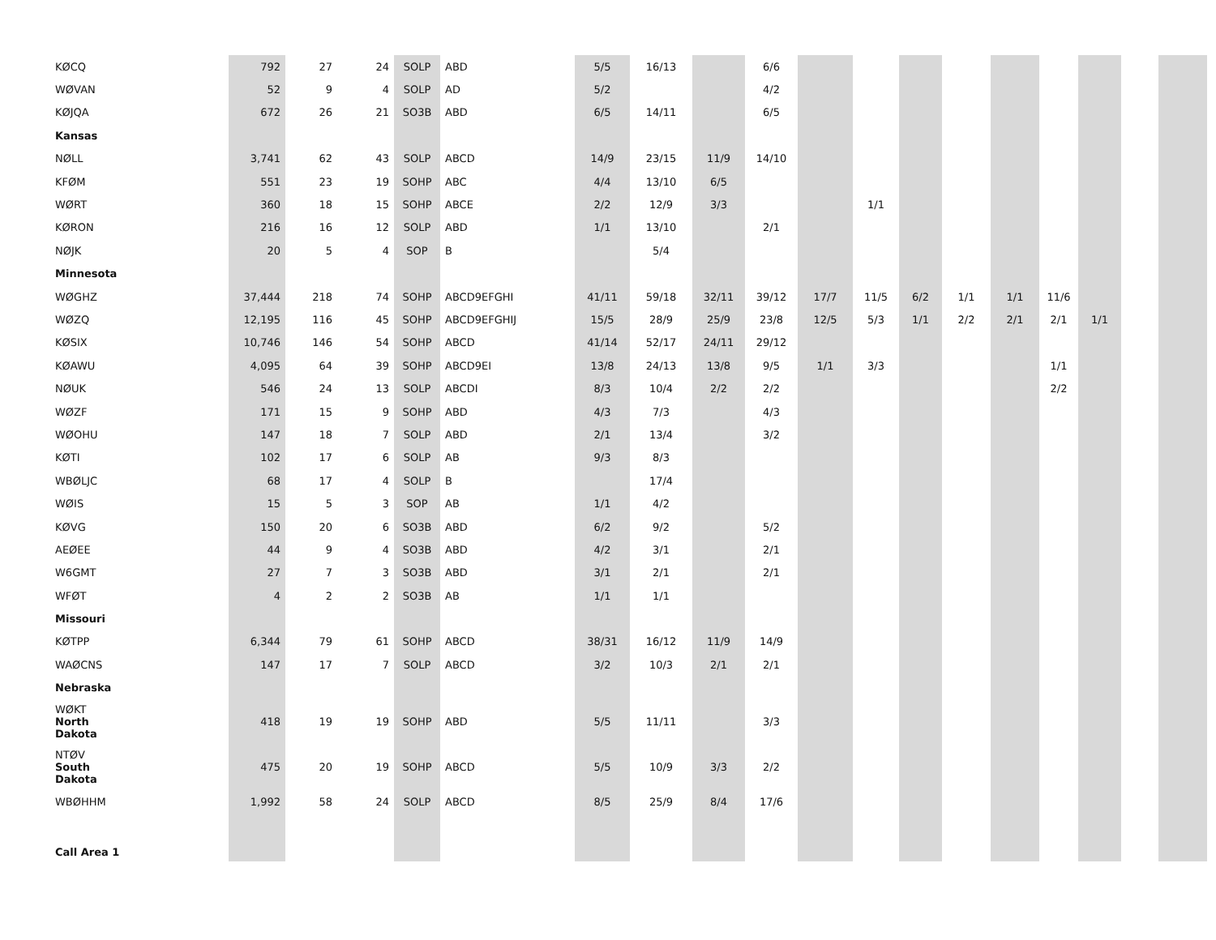| KØCQ | 792 | 27 | 24 | SOLP | ABD | 5/5 | 16/13 | | 6/6 | | | | | | | | | |
| WØVAN | 52 | 9 | 4 | SOLP | AD | 5/2 | | | 4/2 | | | | | | | | | |
| KØJQA | 672 | 26 | 21 | SO3B | ABD | 6/5 | 14/11 | | 6/5 | | | | | | | | | |
| Kansas | | | | | | | | | | | | | | | | | | |
| NØLL | 3,741 | 62 | 43 | SOLP | ABCD | 14/9 | 23/15 | 11/9 | 14/10 | | | | | | | | | |
| KFØM | 551 | 23 | 19 | SOHP | ABC | 4/4 | 13/10 | 6/5 | | | | | | | | | | |
| WØRT | 360 | 18 | 15 | SOHP | ABCE | 2/2 | 12/9 | 3/3 | | | 1/1 | | | | | | | |
| KØRON | 216 | 16 | 12 | SOLP | ABD | 1/1 | 13/10 | | 2/1 | | | | | | | | | |
| NØJK | 20 | 5 | 4 | SOP | B | | 5/4 | | | | | | | | | | | |
| Minnesota | | | | | | | | | | | | | | | | | | |
| WØGHZ | 37,444 | 218 | 74 | SOHP | ABCD9EFGHI | 41/11 | 59/18 | 32/11 | 39/12 | 17/7 | 11/5 | 6/2 | 1/1 | 1/1 | 11/6 | | | |
| WØZQ | 12,195 | 116 | 45 | SOHP | ABCD9EFGHIJ | 15/5 | 28/9 | 25/9 | 23/8 | 12/5 | 5/3 | 1/1 | 2/2 | 2/1 | 2/1 | 1/1 | | |
| KØSIX | 10,746 | 146 | 54 | SOHP | ABCD | 41/14 | 52/17 | 24/11 | 29/12 | | | | | | | | | |
| KØAWU | 4,095 | 64 | 39 | SOHP | ABCD9EI | 13/8 | 24/13 | 13/8 | 9/5 | 1/1 | 3/3 | | | | 1/1 | | | |
| NØUK | 546 | 24 | 13 | SOLP | ABCDI | 8/3 | 10/4 | 2/2 | 2/2 | | | | | | 2/2 | | | |
| WØZF | 171 | 15 | 9 | SOHP | ABD | 4/3 | 7/3 | | 4/3 | | | | | | | | | |
| WØOHU | 147 | 18 | 7 | SOLP | ABD | 2/1 | 13/4 | | 3/2 | | | | | | | | | |
| KØTI | 102 | 17 | 6 | SOLP | AB | 9/3 | 8/3 | | | | | | | | | | | |
| WBØLJC | 68 | 17 | 4 | SOLP | B | | 17/4 | | | | | | | | | | | |
| WØIS | 15 | 5 | 3 | SOP | AB | 1/1 | 4/2 | | | | | | | | | | | |
| KØVG | 150 | 20 | 6 | SO3B | ABD | 6/2 | 9/2 | | 5/2 | | | | | | | | | |
| AEØEE | 44 | 9 | 4 | SO3B | ABD | 4/2 | 3/1 | | 2/1 | | | | | | | | | |
| W6GMT | 27 | 7 | 3 | SO3B | ABD | 3/1 | 2/1 | | 2/1 | | | | | | | | | |
| WFØT | 4 | 2 | 2 | SO3B | AB | 1/1 | 1/1 | | | | | | | | | | | |
| Missouri | | | | | | | | | | | | | | | | | | |
| KØTPP | 6,344 | 79 | 61 | SOHP | ABCD | 38/31 | 16/12 | 11/9 | 14/9 | | | | | | | | | |
| WAØCNS | 147 | 17 | 7 | SOLP | ABCD | 3/2 | 10/3 | 2/1 | 2/1 | | | | | | | | | |
| Nebraska | | | | | | | | | | | | | | | | | | |
| WØKT North Dakota | 418 | 19 | 19 | SOHP | ABD | 5/5 | 11/11 | | 3/3 | | | | | | | | | |
| NTØV South Dakota | 475 | 20 | 19 | SOHP | ABCD | 5/5 | 10/9 | 3/3 | 2/2 | | | | | | | | | |
| WBØHHM | 1,992 | 58 | 24 | SOLP | ABCD | 8/5 | 25/9 | 8/4 | 17/6 | | | | | | | | | |
| Call Area 1 | | | | | | | | | | | | | | | | | | |